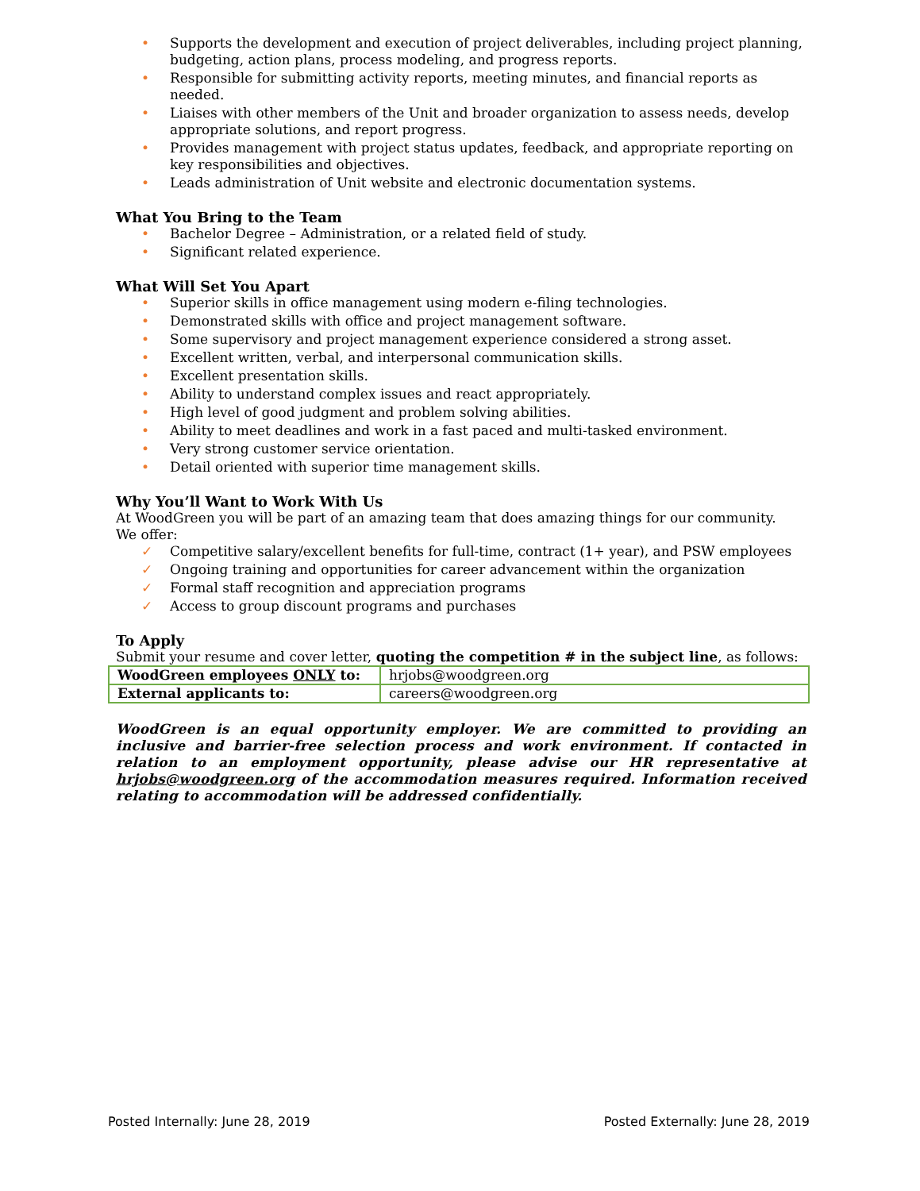• Supports the development and execution of project deliverables, including project planning, budgeting, action plans, process modeling, and progress reports.
• Responsible for submitting activity reports, meeting minutes, and financial reports as needed.
• Liaises with other members of the Unit and broader organization to assess needs, develop appropriate solutions, and report progress.
• Provides management with project status updates, feedback, and appropriate reporting on key responsibilities and objectives.
• Leads administration of Unit website and electronic documentation systems.
What You Bring to the Team
• Bachelor Degree – Administration, or a related field of study.
• Significant related experience.
What Will Set You Apart
• Superior skills in office management using modern e-filing technologies.
• Demonstrated skills with office and project management software.
• Some supervisory and project management experience considered a strong asset.
• Excellent written, verbal, and interpersonal communication skills.
• Excellent presentation skills.
• Ability to understand complex issues and react appropriately.
• High level of good judgment and problem solving abilities.
• Ability to meet deadlines and work in a fast paced and multi-tasked environment.
• Very strong customer service orientation.
• Detail oriented with superior time management skills.
Why You’ll Want to Work With Us
At WoodGreen you will be part of an amazing team that does amazing things for our community.
We offer:
✓ Competitive salary/excellent benefits for full-time, contract (1+ year), and PSW employees
✓ Ongoing training and opportunities for career advancement within the organization
✓ Formal staff recognition and appreciation programs
✓ Access to group discount programs and purchases
To Apply
Submit your resume and cover letter, quoting the competition # in the subject line, as follows:
| WoodGreen employees ONLY to: | hrjobs@woodgreen.org |
| External applicants to: | careers@woodgreen.org |
WoodGreen is an equal opportunity employer. We are committed to providing an inclusive and barrier-free selection process and work environment. If contacted in relation to an employment opportunity, please advise our HR representative at hrjobs@woodgreen.org of the accommodation measures required. Information received relating to accommodation will be addressed confidentially.
Posted Internally: June 28, 2019 Posted Externally: June 28, 2019